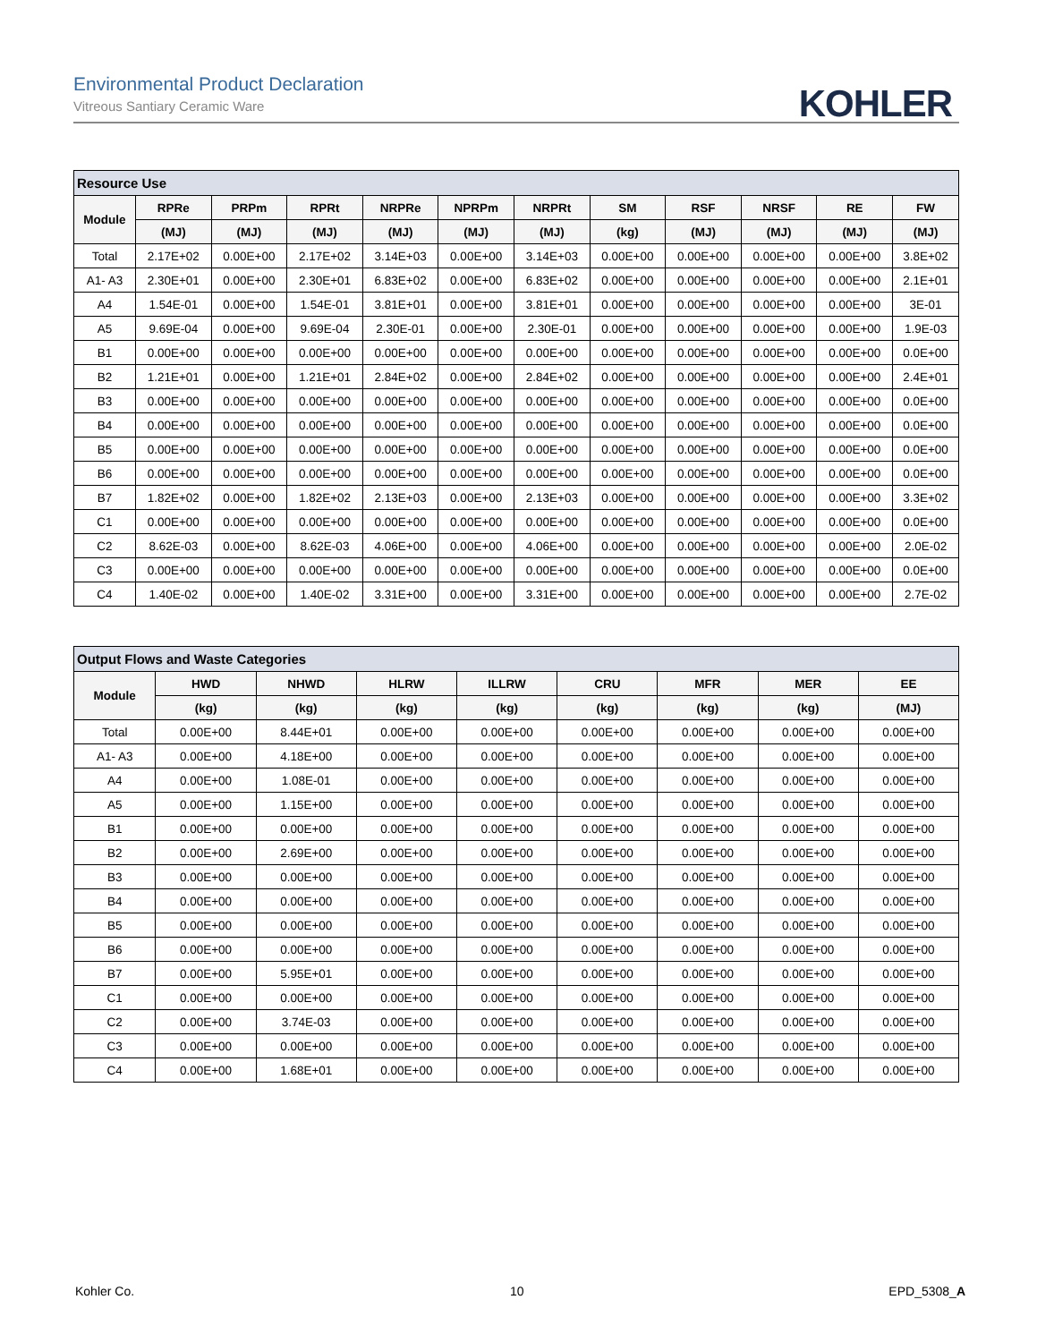Environmental Product Declaration
Vitreous Santiary Ceramic Ware
KOHLER
| Resource Use | | | | | | | | | | | |
| --- | --- | --- | --- | --- | --- | --- | --- | --- | --- | --- | --- |
| Module | RPRe | PRPm | RPRt | NRPRe | NPRPm | NRPRt | SM | RSF | NRSF | RE | FW |
| | (MJ) | (MJ) | (MJ) | (MJ) | (MJ) | (MJ) | (kg) | (MJ) | (MJ) | (MJ) | (MJ) |
| Total | 2.17E+02 | 0.00E+00 | 2.17E+02 | 3.14E+03 | 0.00E+00 | 3.14E+03 | 0.00E+00 | 0.00E+00 | 0.00E+00 | 0.00E+00 | 3.8E+02 |
| A1- A3 | 2.30E+01 | 0.00E+00 | 2.30E+01 | 6.83E+02 | 0.00E+00 | 6.83E+02 | 0.00E+00 | 0.00E+00 | 0.00E+00 | 0.00E+00 | 2.1E+01 |
| A4 | 1.54E-01 | 0.00E+00 | 1.54E-01 | 3.81E+01 | 0.00E+00 | 3.81E+01 | 0.00E+00 | 0.00E+00 | 0.00E+00 | 0.00E+00 | 3E-01 |
| A5 | 9.69E-04 | 0.00E+00 | 9.69E-04 | 2.30E-01 | 0.00E+00 | 2.30E-01 | 0.00E+00 | 0.00E+00 | 0.00E+00 | 0.00E+00 | 1.9E-03 |
| B1 | 0.00E+00 | 0.00E+00 | 0.00E+00 | 0.00E+00 | 0.00E+00 | 0.00E+00 | 0.00E+00 | 0.00E+00 | 0.00E+00 | 0.00E+00 | 0.0E+00 |
| B2 | 1.21E+01 | 0.00E+00 | 1.21E+01 | 2.84E+02 | 0.00E+00 | 2.84E+02 | 0.00E+00 | 0.00E+00 | 0.00E+00 | 0.00E+00 | 2.4E+01 |
| B3 | 0.00E+00 | 0.00E+00 | 0.00E+00 | 0.00E+00 | 0.00E+00 | 0.00E+00 | 0.00E+00 | 0.00E+00 | 0.00E+00 | 0.00E+00 | 0.0E+00 |
| B4 | 0.00E+00 | 0.00E+00 | 0.00E+00 | 0.00E+00 | 0.00E+00 | 0.00E+00 | 0.00E+00 | 0.00E+00 | 0.00E+00 | 0.00E+00 | 0.0E+00 |
| B5 | 0.00E+00 | 0.00E+00 | 0.00E+00 | 0.00E+00 | 0.00E+00 | 0.00E+00 | 0.00E+00 | 0.00E+00 | 0.00E+00 | 0.00E+00 | 0.0E+00 |
| B6 | 0.00E+00 | 0.00E+00 | 0.00E+00 | 0.00E+00 | 0.00E+00 | 0.00E+00 | 0.00E+00 | 0.00E+00 | 0.00E+00 | 0.00E+00 | 0.0E+00 |
| B7 | 1.82E+02 | 0.00E+00 | 1.82E+02 | 2.13E+03 | 0.00E+00 | 2.13E+03 | 0.00E+00 | 0.00E+00 | 0.00E+00 | 0.00E+00 | 3.3E+02 |
| C1 | 0.00E+00 | 0.00E+00 | 0.00E+00 | 0.00E+00 | 0.00E+00 | 0.00E+00 | 0.00E+00 | 0.00E+00 | 0.00E+00 | 0.00E+00 | 0.0E+00 |
| C2 | 8.62E-03 | 0.00E+00 | 8.62E-03 | 4.06E+00 | 0.00E+00 | 4.06E+00 | 0.00E+00 | 0.00E+00 | 0.00E+00 | 0.00E+00 | 2.0E-02 |
| C3 | 0.00E+00 | 0.00E+00 | 0.00E+00 | 0.00E+00 | 0.00E+00 | 0.00E+00 | 0.00E+00 | 0.00E+00 | 0.00E+00 | 0.00E+00 | 0.0E+00 |
| C4 | 1.40E-02 | 0.00E+00 | 1.40E-02 | 3.31E+00 | 0.00E+00 | 3.31E+00 | 0.00E+00 | 0.00E+00 | 0.00E+00 | 0.00E+00 | 2.7E-02 |
| Output Flows and Waste Categories | | | | | | | | |
| --- | --- | --- | --- | --- | --- | --- | --- | --- |
| Module | HWD | NHWD | HLRW | ILLRW | CRU | MFR | MER | EE |
| | (kg) | (kg) | (kg) | (kg) | (kg) | (kg) | (kg) | (MJ) |
| Total | 0.00E+00 | 8.44E+01 | 0.00E+00 | 0.00E+00 | 0.00E+00 | 0.00E+00 | 0.00E+00 | 0.00E+00 |
| A1- A3 | 0.00E+00 | 4.18E+00 | 0.00E+00 | 0.00E+00 | 0.00E+00 | 0.00E+00 | 0.00E+00 | 0.00E+00 |
| A4 | 0.00E+00 | 1.08E-01 | 0.00E+00 | 0.00E+00 | 0.00E+00 | 0.00E+00 | 0.00E+00 | 0.00E+00 |
| A5 | 0.00E+00 | 1.15E+00 | 0.00E+00 | 0.00E+00 | 0.00E+00 | 0.00E+00 | 0.00E+00 | 0.00E+00 |
| B1 | 0.00E+00 | 0.00E+00 | 0.00E+00 | 0.00E+00 | 0.00E+00 | 0.00E+00 | 0.00E+00 | 0.00E+00 |
| B2 | 0.00E+00 | 2.69E+00 | 0.00E+00 | 0.00E+00 | 0.00E+00 | 0.00E+00 | 0.00E+00 | 0.00E+00 |
| B3 | 0.00E+00 | 0.00E+00 | 0.00E+00 | 0.00E+00 | 0.00E+00 | 0.00E+00 | 0.00E+00 | 0.00E+00 |
| B4 | 0.00E+00 | 0.00E+00 | 0.00E+00 | 0.00E+00 | 0.00E+00 | 0.00E+00 | 0.00E+00 | 0.00E+00 |
| B5 | 0.00E+00 | 0.00E+00 | 0.00E+00 | 0.00E+00 | 0.00E+00 | 0.00E+00 | 0.00E+00 | 0.00E+00 |
| B6 | 0.00E+00 | 0.00E+00 | 0.00E+00 | 0.00E+00 | 0.00E+00 | 0.00E+00 | 0.00E+00 | 0.00E+00 |
| B7 | 0.00E+00 | 5.95E+01 | 0.00E+00 | 0.00E+00 | 0.00E+00 | 0.00E+00 | 0.00E+00 | 0.00E+00 |
| C1 | 0.00E+00 | 0.00E+00 | 0.00E+00 | 0.00E+00 | 0.00E+00 | 0.00E+00 | 0.00E+00 | 0.00E+00 |
| C2 | 0.00E+00 | 3.74E-03 | 0.00E+00 | 0.00E+00 | 0.00E+00 | 0.00E+00 | 0.00E+00 | 0.00E+00 |
| C3 | 0.00E+00 | 0.00E+00 | 0.00E+00 | 0.00E+00 | 0.00E+00 | 0.00E+00 | 0.00E+00 | 0.00E+00 |
| C4 | 0.00E+00 | 1.68E+01 | 0.00E+00 | 0.00E+00 | 0.00E+00 | 0.00E+00 | 0.00E+00 | 0.00E+00 |
Kohler Co. 10 EPD_5308_A